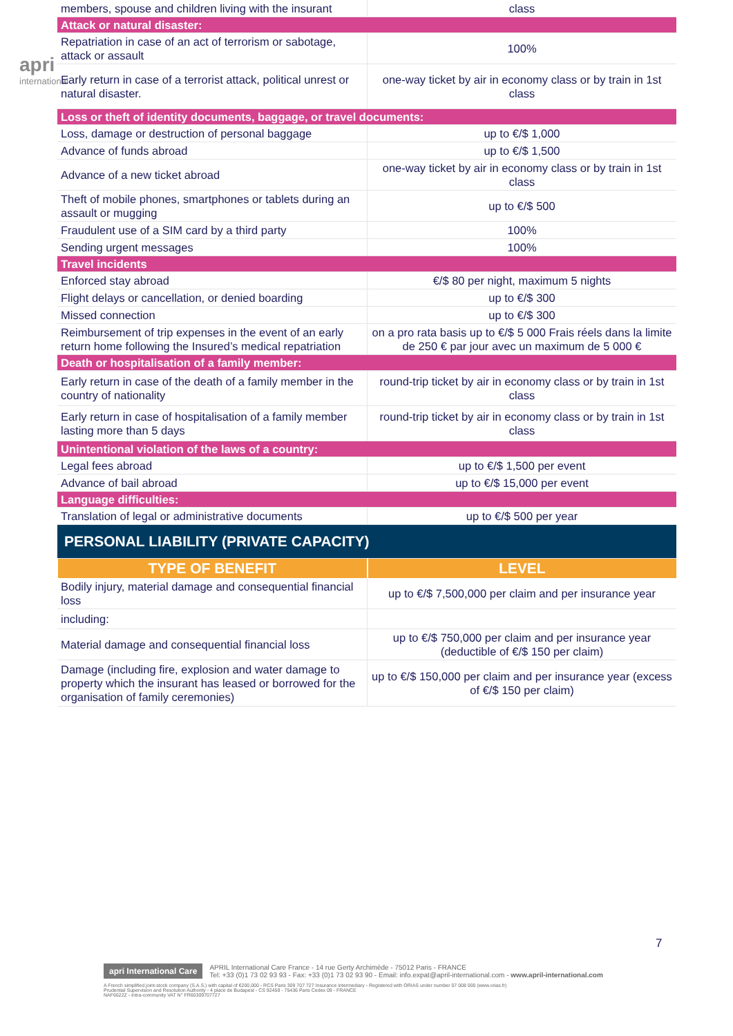apri
international
| members, spouse and children living with the insurant | class |
| Attack or natural disaster: | |
| Repatriation in case of an act of terrorism or sabotage, attack or assault | 100% |
| Early return in case of a terrorist attack, political unrest or natural disaster. | one-way ticket by air in economy class or by train in 1st class |
| Loss or theft of identity documents, baggage, or travel documents: | |
| Loss, damage or destruction of personal baggage | up to €/$ 1,000 |
| Advance of funds abroad | up to €/$ 1,500 |
| Advance of a new ticket abroad | one-way ticket by air in economy class or by train in 1st class |
| Theft of mobile phones, smartphones or tablets during an assault or mugging | up to €/$ 500 |
| Fraudulent use of a SIM card by a third party | 100% |
| Sending urgent messages | 100% |
| Travel incidents | |
| Enforced stay abroad | €/$ 80 per night, maximum 5 nights |
| Flight delays or cancellation, or denied boarding | up to €/$ 300 |
| Missed connection | up to €/$ 300 |
| Reimbursement of trip expenses in the event of an early return home following the Insured’s medical repatriation | on a pro rata basis up to €/$ 5 000 Frais réels dans la limite de 250 € par jour avec un maximum de 5 000 € |
| Death or hospitalisation of a family member: | |
| Early return in case of the death of a family member in the country of nationality | round-trip ticket by air in economy class or by train in 1st class |
| Early return in case of hospitalisation of a family member lasting more than 5 days | round-trip ticket by air in economy class or by train in 1st class |
| Unintentional violation of the laws of a country: | |
| Legal fees abroad | up to €/$ 1,500 per event |
| Advance of bail abroad | up to €/$ 15,000 per event |
| Language difficulties: | |
| Translation of legal or administrative documents | up to €/$ 500 per year |
| PERSONAL LIABILITY (PRIVATE CAPACITY) | |
| TYPE OF BENEFIT | LEVEL |
| Bodily injury, material damage and consequential financial loss | up to €/$ 7,500,000 per claim and per insurance year |
| including: | |
| Material damage and consequential financial loss | up to €/$ 750,000 per claim and per insurance year (deductible of €/$ 150 per claim) |
| Damage (including fire, explosion and water damage to property which the insurant has leased or borrowed for the organisation of family ceremonies) | up to €/$ 150,000 per claim and per insurance year (excess of €/$ 150 per claim) |
7
apri International Care APRIL International Care France - 14 rue Gerty Archimède - 75012 Paris - FRANCE
Tel: +33 (0)1 73 02 93 93 - Fax: +33 (0)1 73 02 93 90 - Email: info.expat@april-international.com - www.april-international.com
A French simplified joint-stock company (S.A.S.) with capital of €200,000 - RCS Paris 309 707 727 Insurance intermediary - Registered with ORIAS under number 07 008 000 (www.orias.fr)
Prudential Supervision and Resolution Authority - 4 place de Budapest - CS 92459 - 75436 Paris Cedex 09 - FRANCE
NAF6622Z - Intra-community VAT N° FR60309707727